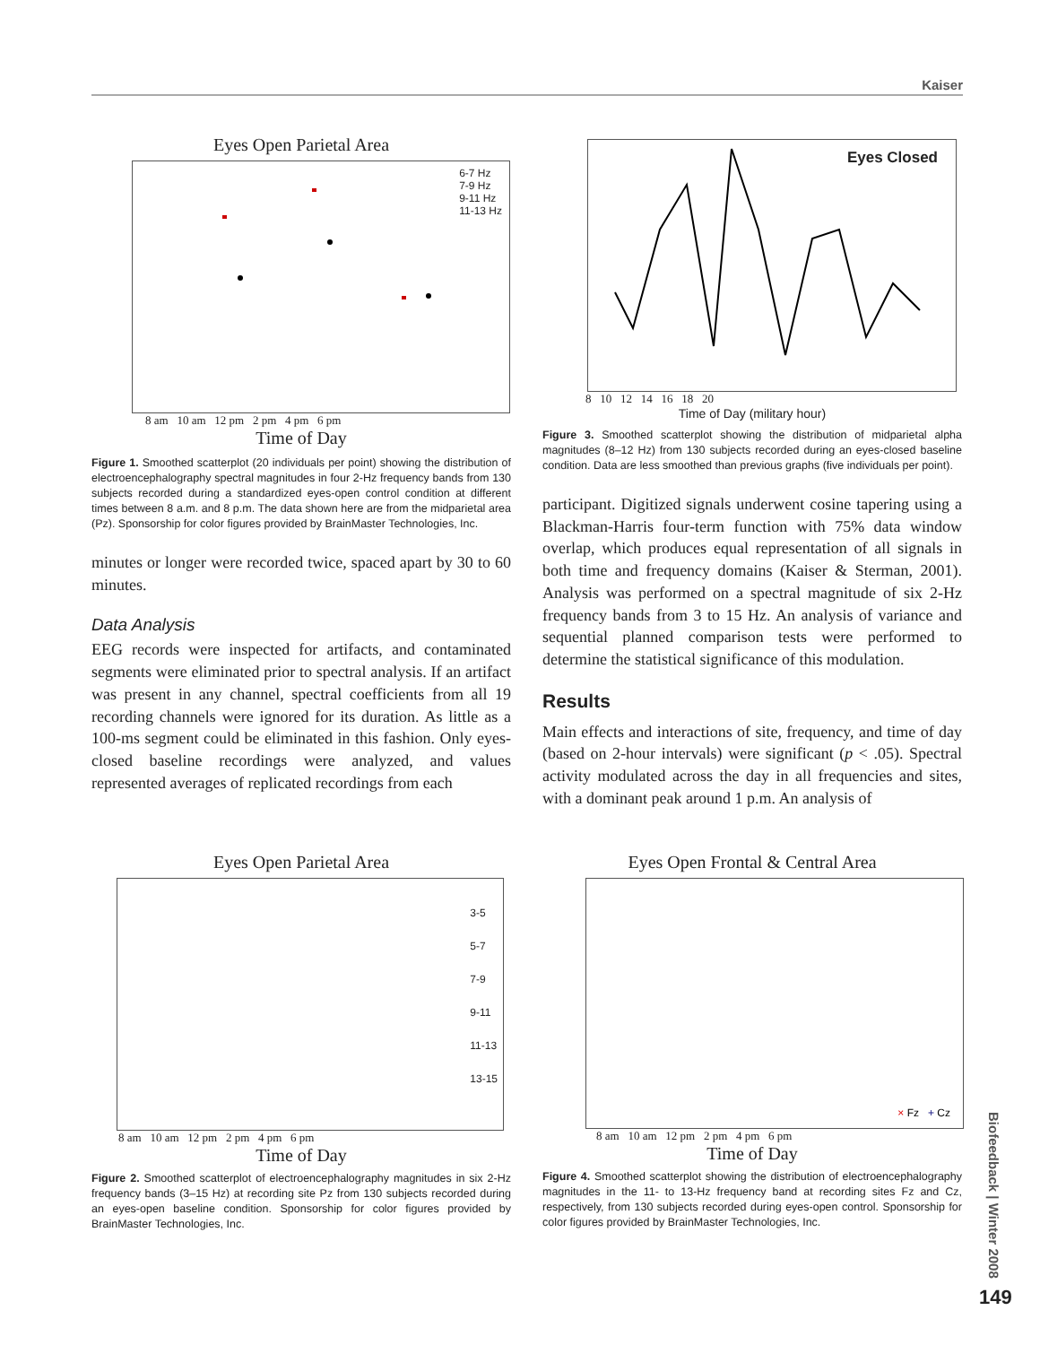Kaiser
Eyes Open Parietal Area
6-7 Hz
7-9 Hz
9-11 Hz
11-13 Hz
8 am 10 am 12 pm 2 pm 4 pm 6 pm
Time of Day
Figure 1. Smoothed scatterplot (20 individuals per point) showing the distribution of electroencephalography spectral magnitudes in four 2-Hz frequency bands from 130 subjects recorded during a standardized eyes-open control condition at different times between 8 a.m. and 8 p.m. The data shown here are from the midparietal area (Pz). Sponsorship for color figures provided by BrainMaster Technologies, Inc.
minutes or longer were recorded twice, spaced apart by 30 to 60 minutes.
Data Analysis
EEG records were inspected for artifacts, and contaminated segments were eliminated prior to spectral analysis. If an artifact was present in any channel, spectral coefficients from all 19 recording channels were ignored for its duration. As little as a 100-ms segment could be eliminated in this fashion. Only eyes-closed baseline recordings were analyzed, and values represented averages of replicated recordings from each
Eyes Closed
8 10 12 14 16 18 20
Time of Day (military hour)
Figure 3. Smoothed scatterplot showing the distribution of midparietal alpha magnitudes (8–12 Hz) from 130 subjects recorded during an eyes-closed baseline condition. Data are less smoothed than previous graphs (five individuals per point).
participant. Digitized signals underwent cosine tapering using a Blackman-Harris four-term function with 75% data window overlap, which produces equal representation of all signals in both time and frequency domains (Kaiser & Sterman, 2001). Analysis was performed on a spectral magnitude of six 2-Hz frequency bands from 3 to 15 Hz. An analysis of variance and sequential planned comparison tests were performed to determine the statistical significance of this modulation.
Results
Main effects and interactions of site, frequency, and time of day (based on 2-hour intervals) were significant (p < .05). Spectral activity modulated across the day in all frequencies and sites, with a dominant peak around 1 p.m. An analysis of
Eyes Open Parietal Area
3-5
5-7
7-9
9-11
11-13
13-15
8 am 10 am 12 pm 2 pm 4 pm 6 pm
Time of Day
Figure 2. Smoothed scatterplot of electroencephalography magnitudes in six 2-Hz frequency bands (3–15 Hz) at recording site Pz from 130 subjects recorded during an eyes-open baseline condition. Sponsorship for color figures provided by BrainMaster Technologies, Inc.
Eyes Open Frontal & Central Area
× Fz + Cz
8 am 10 am 12 pm 2 pm 4 pm 6 pm
Time of Day
Figure 4. Smoothed scatterplot showing the distribution of electroencephalography magnitudes in the 11- to 13-Hz frequency band at recording sites Fz and Cz, respectively, from 130 subjects recorded during eyes-open control. Sponsorship for color figures provided by BrainMaster Technologies, Inc.
Biofeedback | Winter 2008
149